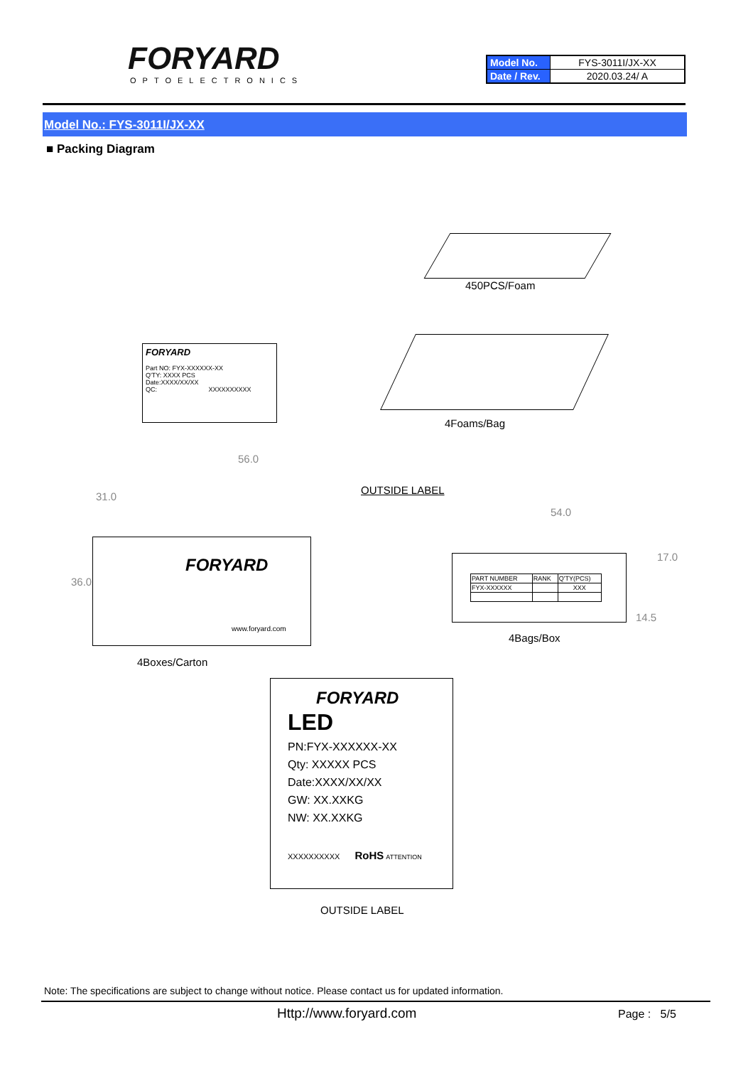FORYARD
OPTOELECTRONICS
| Model No. | FYS-3011I/JX-XX |
| Date / Rev. | 2020.03.24/ A |
Model No.: FYS-3011I/JX-XX
■ Packing Diagram
450PCS/Foam
FORYARD
Part NO: FYX-XXXXXX-XX
Q'TY: XXXX PCS
Date:XXXX/XX/XX
QC: XXXXXXXXXX
4Foams/Bag
56.0
31.0
36.0
OUTSIDE LABEL
FORYARD
www.foryard.com
4Boxes/Carton
54.0
17.0
14.5
| PART NUMBER | RANK | Q'TY(PCS) |
| FYX-XXXXXX | | XXX |
4Bags/Box
FORYARD
LED
PN:FYX-XXXXXX-XX
Qty: XXXXX PCS
Date:XXXX/XX/XX
GW: XX.XXKG
NW: XX.XXKG
XXXXXXXXXX RoHS ATTENTION
OUTSIDE LABEL
Note: The specifications are subject to change without notice. Please contact us for updated information.
Http://www.foryard.com Page : 5/5